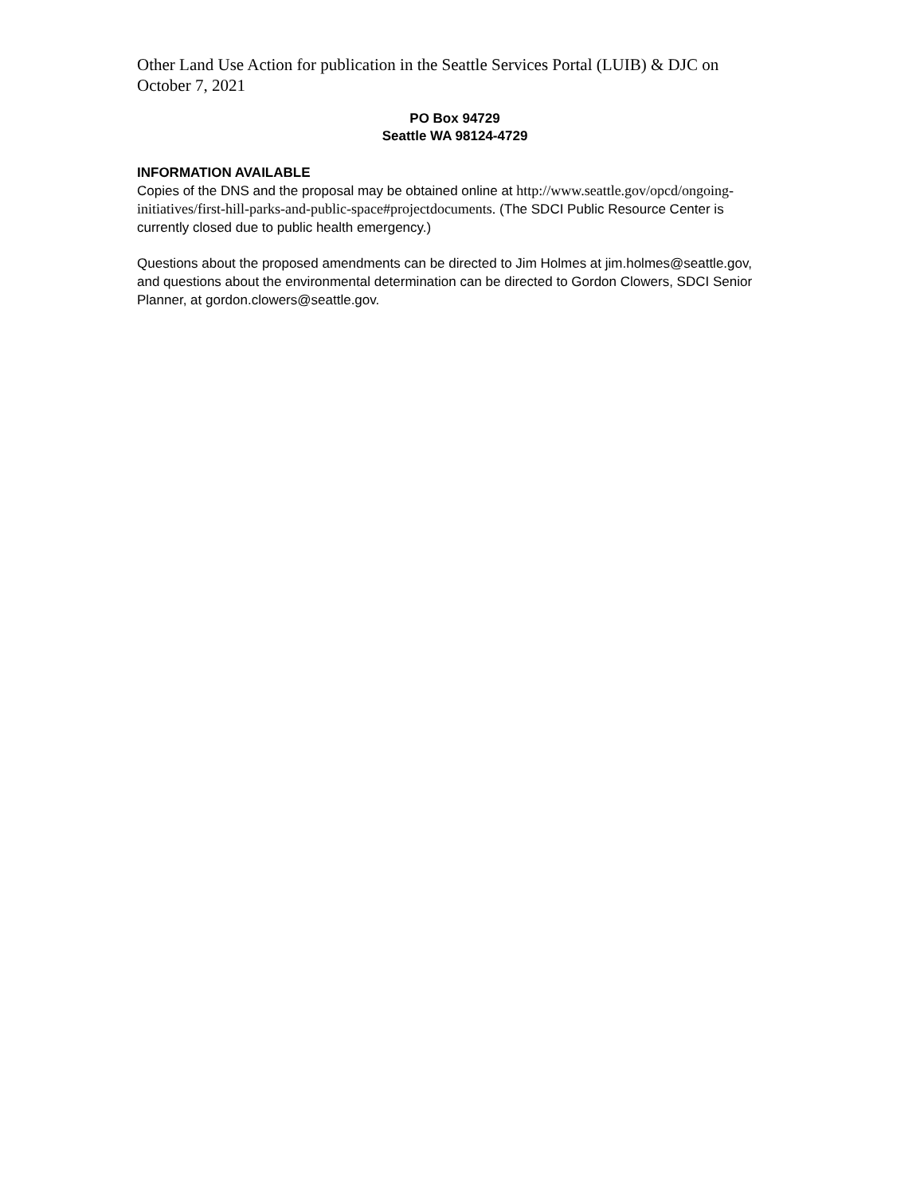Other Land Use Action for publication in the Seattle Services Portal (LUIB) & DJC on October 7, 2021
PO Box 94729
Seattle WA 98124-4729
INFORMATION AVAILABLE
Copies of the DNS and the proposal may be obtained online at http://www.seattle.gov/opcd/ongoing-initiatives/first-hill-parks-and-public-space#projectdocuments. (The SDCI Public Resource Center is currently closed due to public health emergency.)
Questions about the proposed amendments can be directed to Jim Holmes at jim.holmes@seattle.gov, and questions about the environmental determination can be directed to Gordon Clowers, SDCI Senior Planner, at gordon.clowers@seattle.gov.